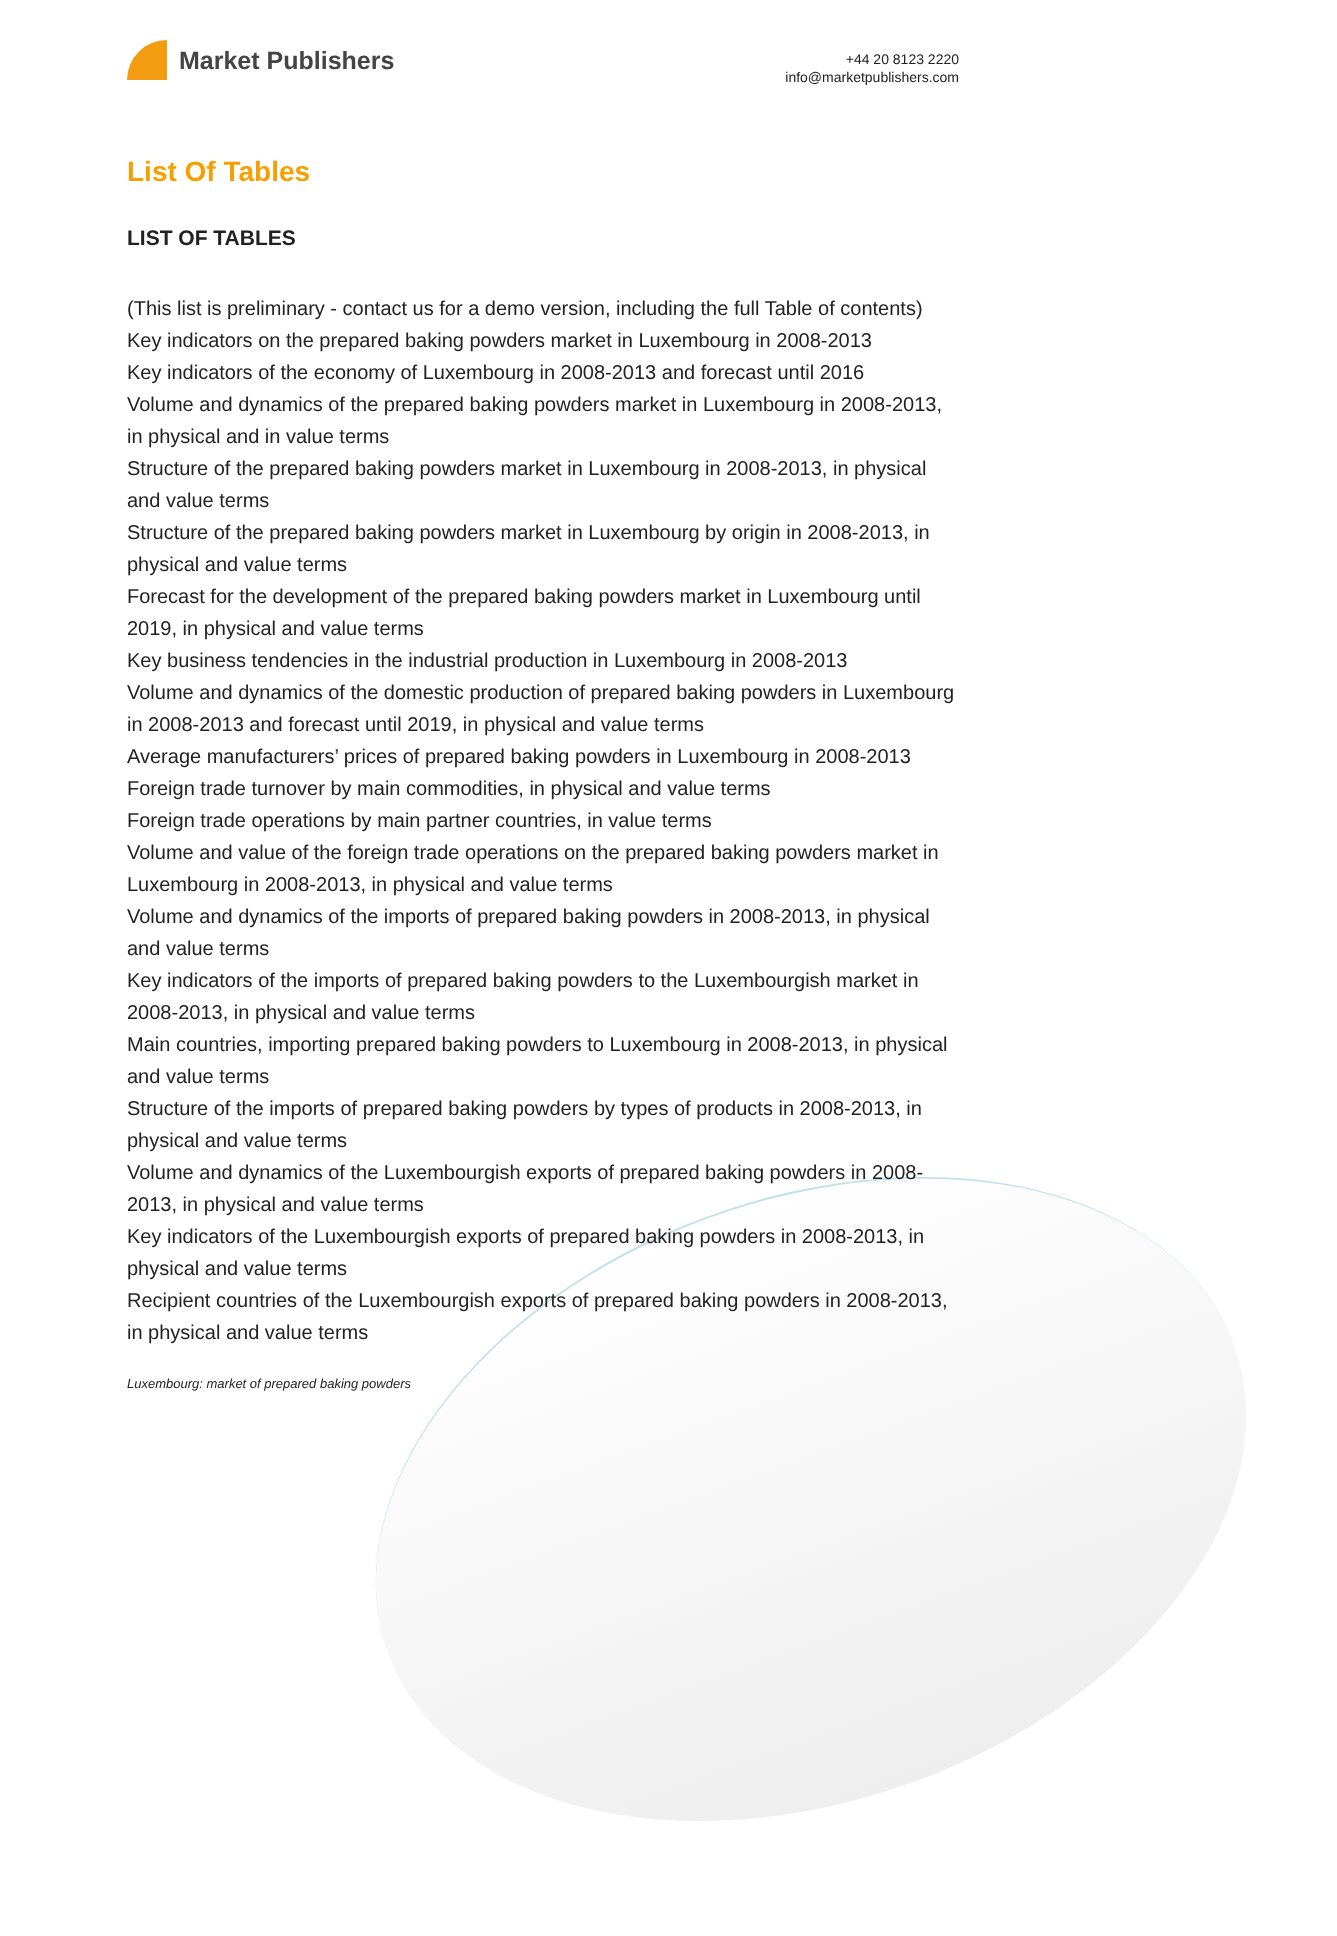Market Publishers
+44 20 8123 2220
info@marketpublishers.com
List Of Tables
LIST OF TABLES
(This list is preliminary - contact us for a demo version, including the full Table of contents)
Key indicators on the prepared baking powders market in Luxembourg in 2008-2013
Key indicators of the economy of Luxembourg in 2008-2013 and forecast until 2016
Volume and dynamics of the prepared baking powders market in Luxembourg in 2008-2013, in physical and in value terms
Structure of the prepared baking powders market in Luxembourg in 2008-2013, in physical and value terms
Structure of the prepared baking powders market in Luxembourg by origin in 2008-2013, in physical and value terms
Forecast for the development of the prepared baking powders market in Luxembourg until 2019, in physical and value terms
Key business tendencies in the industrial production in Luxembourg in 2008-2013
Volume and dynamics of the domestic production of prepared baking powders in Luxembourg in 2008-2013 and forecast until 2019, in physical and value terms
Average manufacturers’ prices of prepared baking powders in Luxembourg in 2008-2013
Foreign trade turnover by main commodities, in physical and value terms
Foreign trade operations by main partner countries, in value terms
Volume and value of the foreign trade operations on the prepared baking powders market in Luxembourg in 2008-2013, in physical and value terms
Volume and dynamics of the imports of prepared baking powders in 2008-2013, in physical and value terms
Key indicators of the imports of prepared baking powders to the Luxembourgish market in 2008-2013, in physical and value terms
Main countries, importing prepared baking powders to Luxembourg in 2008-2013, in physical and value terms
Structure of the imports of prepared baking powders by types of products in 2008-2013, in physical and value terms
Volume and dynamics of the Luxembourgish exports of prepared baking powders in 2008-2013, in physical and value terms
Key indicators of the Luxembourgish exports of prepared baking powders in 2008-2013, in physical and value terms
Recipient countries of the Luxembourgish exports of prepared baking powders in 2008-2013, in physical and value terms
Luxembourg: market of prepared baking powders